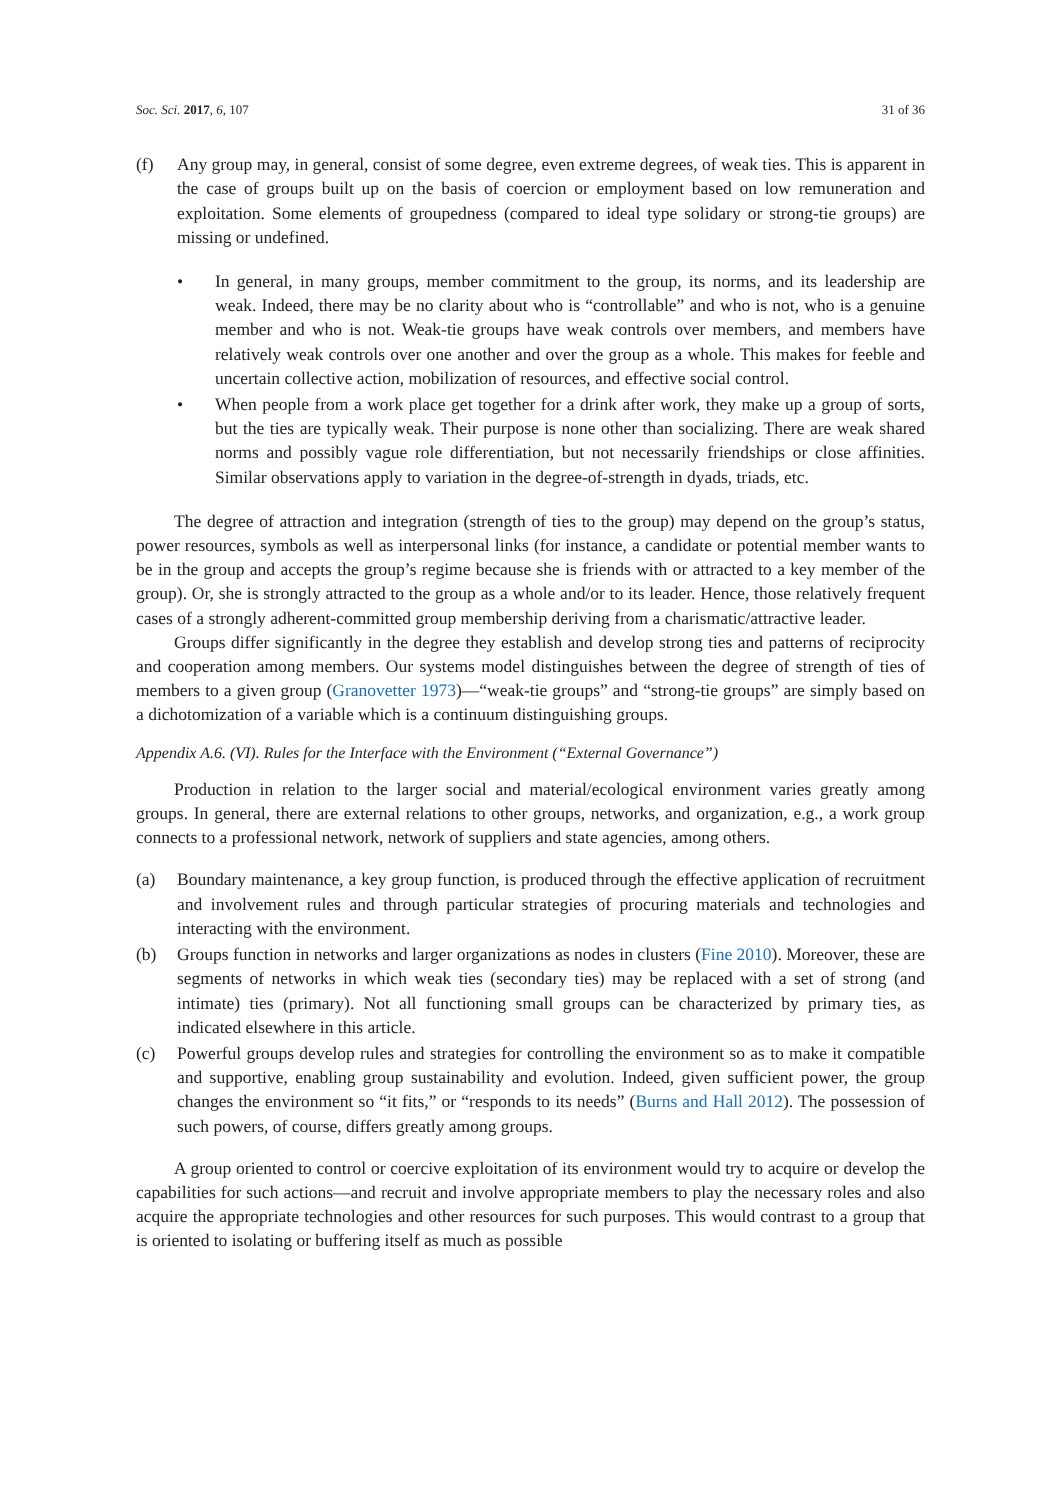Soc. Sci. 2017, 6, 107 31 of 36
(f) Any group may, in general, consist of some degree, even extreme degrees, of weak ties. This is apparent in the case of groups built up on the basis of coercion or employment based on low remuneration and exploitation. Some elements of groupedness (compared to ideal type solidary or strong-tie groups) are missing or undefined.
• In general, in many groups, member commitment to the group, its norms, and its leadership are weak. Indeed, there may be no clarity about who is “controllable” and who is not, who is a genuine member and who is not. Weak-tie groups have weak controls over members, and members have relatively weak controls over one another and over the group as a whole. This makes for feeble and uncertain collective action, mobilization of resources, and effective social control.
• When people from a work place get together for a drink after work, they make up a group of sorts, but the ties are typically weak. Their purpose is none other than socializing. There are weak shared norms and possibly vague role differentiation, but not necessarily friendships or close affinities. Similar observations apply to variation in the degree-of-strength in dyads, triads, etc.
The degree of attraction and integration (strength of ties to the group) may depend on the group’s status, power resources, symbols as well as interpersonal links (for instance, a candidate or potential member wants to be in the group and accepts the group’s regime because she is friends with or attracted to a key member of the group). Or, she is strongly attracted to the group as a whole and/or to its leader. Hence, those relatively frequent cases of a strongly adherent-committed group membership deriving from a charismatic/attractive leader.
Groups differ significantly in the degree they establish and develop strong ties and patterns of reciprocity and cooperation among members. Our systems model distinguishes between the degree of strength of ties of members to a given group (Granovetter 1973)—“weak-tie groups” and “strong-tie groups” are simply based on a dichotomization of a variable which is a continuum distinguishing groups.
Appendix A.6. (VI). Rules for the Interface with the Environment (“External Governance”)
Production in relation to the larger social and material/ecological environment varies greatly among groups. In general, there are external relations to other groups, networks, and organization, e.g., a work group connects to a professional network, network of suppliers and state agencies, among others.
(a) Boundary maintenance, a key group function, is produced through the effective application of recruitment and involvement rules and through particular strategies of procuring materials and technologies and interacting with the environment.
(b) Groups function in networks and larger organizations as nodes in clusters (Fine 2010). Moreover, these are segments of networks in which weak ties (secondary ties) may be replaced with a set of strong (and intimate) ties (primary). Not all functioning small groups can be characterized by primary ties, as indicated elsewhere in this article.
(c) Powerful groups develop rules and strategies for controlling the environment so as to make it compatible and supportive, enabling group sustainability and evolution. Indeed, given sufficient power, the group changes the environment so “it fits,” or “responds to its needs” (Burns and Hall 2012). The possession of such powers, of course, differs greatly among groups.
A group oriented to control or coercive exploitation of its environment would try to acquire or develop the capabilities for such actions—and recruit and involve appropriate members to play the necessary roles and also acquire the appropriate technologies and other resources for such purposes. This would contrast to a group that is oriented to isolating or buffering itself as much as possible